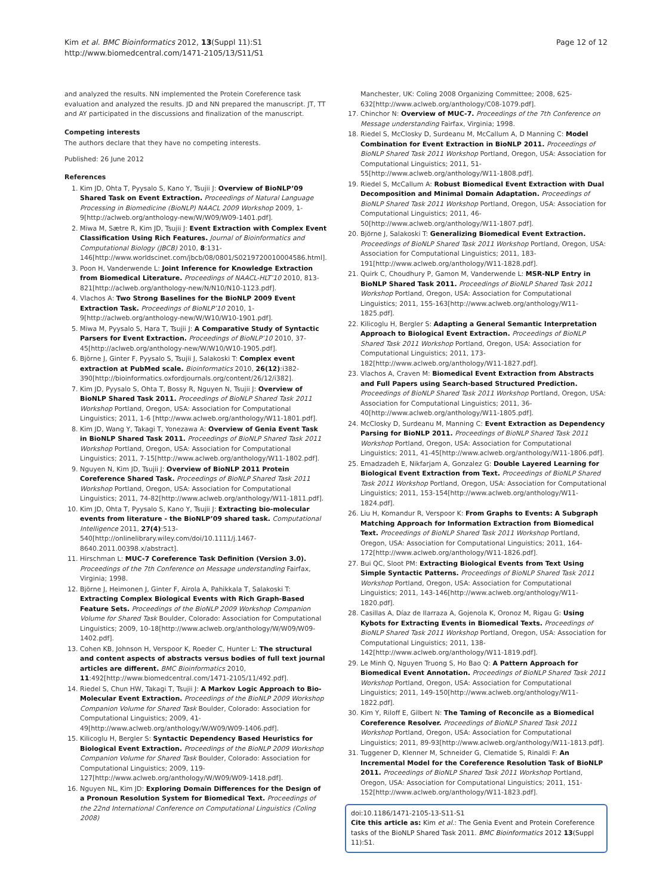Kim et al. BMC Bioinformatics 2012, 13(Suppl 11):S1
http://www.biomedcentral.com/1471-2105/13/S11/S1
Page 12 of 12
and analyzed the results. NN implemented the Protein Coreference task evaluation and analyzed the results. JD and NN prepared the manuscript. JT, TT and AY participated in the discussions and finalization of the manuscript.
Competing interests
The authors declare that they have no competing interests.
Published: 26 June 2012
References
1. Kim JD, Ohta T, Pyysalo S, Kano Y, Tsujii J: Overview of BioNLP’09 Shared Task on Event Extraction. Proceedings of Natural Language Processing in Biomedicine (BioNLP) NAACL 2009 Workshop 2009, 1-9[http://aclweb.org/anthology-new/W/W09/W09-1401.pdf].
2. Miwa M, Sætre R, Kim JD, Tsujii J: Event Extraction with Complex Event Classification Using Rich Features. Journal of Bioinformatics and Computational Biology (JBCB) 2010, 8:131-146[http://www.worldscinet.com/jbcb/08/0801/S0219720010004586.html].
3. Poon H, Vanderwende L: Joint Inference for Knowledge Extraction from Biomedical Literature. Proceedings of NAACL-HLT’10 2010, 813-821[http://aclweb.org/anthology-new/N/N10/N10-1123.pdf].
4. Vlachos A: Two Strong Baselines for the BioNLP 2009 Event Extraction Task. Proceedings of BioNLP’10 2010, 1-9[http://aclweb.org/anthology-new/W/W10/W10-1901.pdf].
5. Miwa M, Pyysalo S, Hara T, Tsujii J: A Comparative Study of Syntactic Parsers for Event Extraction. Proceedings of BioNLP’10 2010, 37-45[http://aclweb.org/anthology-new/W/W10/W10-1905.pdf].
6. Björne J, Ginter F, Pyysalo S, Tsujii J, Salakoski T: Complex event extraction at PubMed scale. Bioinformatics 2010, 26(12):i382-390[http://bioinformatics.oxfordjournals.org/content/26/12/i382].
7. Kim JD, Pyysalo S, Ohta T, Bossy R, Nguyen N, Tsujii J: Overview of BioNLP Shared Task 2011. Proceedings of BioNLP Shared Task 2011 Workshop Portland, Oregon, USA: Association for Computational Linguistics; 2011, 1-6 [http://www.aclweb.org/anthology/W11-1801.pdf].
8. Kim JD, Wang Y, Takagi T, Yonezawa A: Overview of Genia Event Task in BioNLP Shared Task 2011. Proceedings of BioNLP Shared Task 2011 Workshop Portland, Oregon, USA: Association for Computational Linguistics; 2011, 7-15[http://www.aclweb.org/anthology/W11-1802.pdf].
9. Nguyen N, Kim JD, Tsujii J: Overview of BioNLP 2011 Protein Coreference Shared Task. Proceedings of BioNLP Shared Task 2011 Workshop Portland, Oregon, USA: Association for Computational Linguistics; 2011, 74-82[http://www.aclweb.org/anthology/W11-1811.pdf].
10. Kim JD, Ohta T, Pyysalo S, Kano Y, Tsujii J: Extracting bio-molecular events from literature - the BioNLP’09 shared task. Computational Intelligence 2011, 27(4):513-540[http://onlinelibrary.wiley.com/doi/10.1111/j.1467-8640.2011.00398.x/abstract].
11. Hirschman L: MUC-7 Coreference Task Definition (Version 3.0). Proceedings of the 7th Conference on Message understanding Fairfax, Virginia; 1998.
12. Björne J, Heimonen J, Ginter F, Airola A, Pahikkala T, Salakoski T: Extracting Complex Biological Events with Rich Graph-Based Feature Sets. Proceedings of the BioNLP 2009 Workshop Companion Volume for Shared Task Boulder, Colorado: Association for Computational Linguistics; 2009, 10-18[http://www.aclweb.org/anthology/W/W09/W09-1402.pdf].
13. Cohen KB, Johnson H, Verspoor K, Roeder C, Hunter L: The structural and content aspects of abstracts versus bodies of full text journal articles are different. BMC Bioinformatics 2010, 11:492[http://www.biomedcentral.com/1471-2105/11/492.pdf].
14. Riedel S, Chun HW, Takagi T, Tsujii J: A Markov Logic Approach to Bio-Molecular Event Extraction. Proceedings of the BioNLP 2009 Workshop Companion Volume for Shared Task Boulder, Colorado: Association for Computational Linguistics; 2009, 41-49[http://www.aclweb.org/anthology/W/W09/W09-1406.pdf].
15. Kilicoglu H, Bergler S: Syntactic Dependency Based Heuristics for Biological Event Extraction. Proceedings of the BioNLP 2009 Workshop Companion Volume for Shared Task Boulder, Colorado: Association for Computational Linguistics; 2009, 119-127[http://www.aclweb.org/anthology/W/W09/W09-1418.pdf].
16. Nguyen NL, Kim JD: Exploring Domain Differences for the Design of a Pronoun Resolution System for Biomedical Text. Proceedings of the 22nd International Conference on Computational Linguistics (Coling 2008)
Manchester, UK: Coling 2008 Organizing Committee; 2008, 625-632[http://www.aclweb.org/anthology/C08-1079.pdf].
17. Chinchor N: Overview of MUC-7. Proceedings of the 7th Conference on Message understanding Fairfax, Virginia; 1998.
18. Riedel S, McClosky D, Surdeanu M, McCallum A, D Manning C: Model Combination for Event Extraction in BioNLP 2011. Proceedings of BioNLP Shared Task 2011 Workshop Portland, Oregon, USA: Association for Computational Linguistics; 2011, 51-55[http://www.aclweb.org/anthology/W11-1808.pdf].
19. Riedel S, McCallum A: Robust Biomedical Event Extraction with Dual Decomposition and Minimal Domain Adaptation. Proceedings of BioNLP Shared Task 2011 Workshop Portland, Oregon, USA: Association for Computational Linguistics; 2011, 46-50[http://www.aclweb.org/anthology/W11-1807.pdf].
20. Björne J, Salakoski T: Generalizing Biomedical Event Extraction. Proceedings of BioNLP Shared Task 2011 Workshop Portland, Oregon, USA: Association for Computational Linguistics; 2011, 183-191[http://www.aclweb.org/anthology/W11-1828.pdf].
21. Quirk C, Choudhury P, Gamon M, Vanderwende L: MSR-NLP Entry in BioNLP Shared Task 2011. Proceedings of BioNLP Shared Task 2011 Workshop Portland, Oregon, USA: Association for Computational Linguistics; 2011, 155-163[http://www.aclweb.org/anthology/W11-1825.pdf].
22. Kilicoglu H, Bergler S: Adapting a General Semantic Interpretation Approach to Biological Event Extraction. Proceedings of BioNLP Shared Task 2011 Workshop Portland, Oregon, USA: Association for Computational Linguistics; 2011, 173-182[http://www.aclweb.org/anthology/W11-1827.pdf].
23. Vlachos A, Craven M: Biomedical Event Extraction from Abstracts and Full Papers using Search-based Structured Prediction. Proceedings of BioNLP Shared Task 2011 Workshop Portland, Oregon, USA: Association for Computational Linguistics; 2011, 36-40[http://www.aclweb.org/anthology/W11-1805.pdf].
24. McClosky D, Surdeanu M, Manning C: Event Extraction as Dependency Parsing for BioNLP 2011. Proceedings of BioNLP Shared Task 2011 Workshop Portland, Oregon, USA: Association for Computational Linguistics; 2011, 41-45[http://www.aclweb.org/anthology/W11-1806.pdf].
25. Emadzadeh E, Nikfarjam A, Gonzalez G: Double Layered Learning for Biological Event Extraction from Text. Proceedings of BioNLP Shared Task 2011 Workshop Portland, Oregon, USA: Association for Computational Linguistics; 2011, 153-154[http://www.aclweb.org/anthology/W11-1824.pdf].
26. Liu H, Komandur R, Verspoor K: From Graphs to Events: A Subgraph Matching Approach for Information Extraction from Biomedical Text. Proceedings of BioNLP Shared Task 2011 Workshop Portland, Oregon, USA: Association for Computational Linguistics; 2011, 164-172[http://www.aclweb.org/anthology/W11-1826.pdf].
27. Bui QC, Sloot PM: Extracting Biological Events from Text Using Simple Syntactic Patterns. Proceedings of BioNLP Shared Task 2011 Workshop Portland, Oregon, USA: Association for Computational Linguistics; 2011, 143-146[http://www.aclweb.org/anthology/W11-1820.pdf].
28. Casillas A, Díaz de Ilarraza A, Gojenola K, Oronoz M, Rigau G: Using Kybots for Extracting Events in Biomedical Texts. Proceedings of BioNLP Shared Task 2011 Workshop Portland, Oregon, USA: Association for Computational Linguistics; 2011, 138-142[http://www.aclweb.org/anthology/W11-1819.pdf].
29. Le Minh Q, Nguyen Truong S, Ho Bao Q: A Pattern Approach for Biomedical Event Annotation. Proceedings of BioNLP Shared Task 2011 Workshop Portland, Oregon, USA: Association for Computational Linguistics; 2011, 149-150[http://www.aclweb.org/anthology/W11-1822.pdf].
30. Kim Y, Riloff E, Gilbert N: The Taming of Reconcile as a Biomedical Coreference Resolver. Proceedings of BioNLP Shared Task 2011 Workshop Portland, Oregon, USA: Association for Computational Linguistics; 2011, 89-93[http://www.aclweb.org/anthology/W11-1813.pdf].
31. Tuggener D, Klenner M, Schneider G, Clematide S, Rinaldi F: An Incremental Model for the Coreference Resolution Task of BioNLP 2011. Proceedings of BioNLP Shared Task 2011 Workshop Portland, Oregon, USA: Association for Computational Linguistics; 2011, 151-152[http://www.aclweb.org/anthology/W11-1823.pdf].
doi:10.1186/1471-2105-13-S11-S1
Cite this article as: Kim et al.: The Genia Event and Protein Coreference tasks of the BioNLP Shared Task 2011. BMC Bioinformatics 2012 13(Suppl 11):S1.